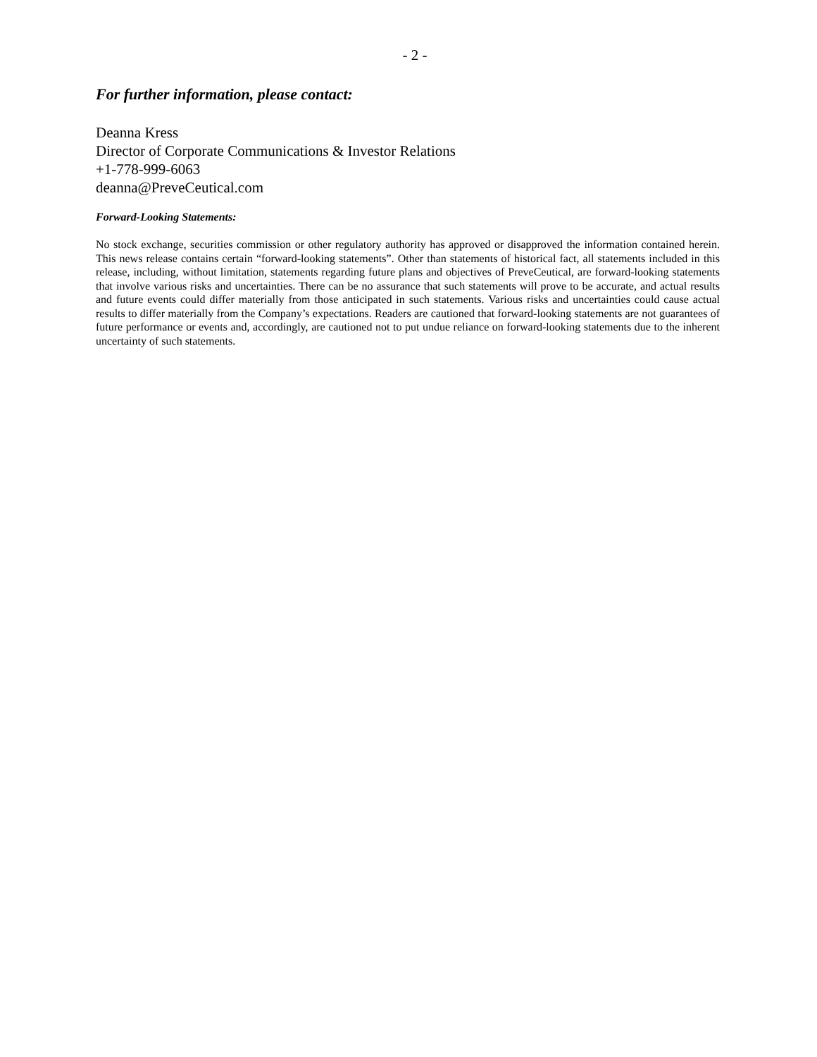- 2 -
For further information, please contact:
Deanna Kress
Director of Corporate Communications & Investor Relations
+1-778-999-6063
deanna@PreveCeutical.com
Forward-Looking Statements:
No stock exchange, securities commission or other regulatory authority has approved or disapproved the information contained herein. This news release contains certain “forward-looking statements”. Other than statements of historical fact, all statements included in this release, including, without limitation, statements regarding future plans and objectives of PreveCeutical, are forward-looking statements that involve various risks and uncertainties. There can be no assurance that such statements will prove to be accurate, and actual results and future events could differ materially from those anticipated in such statements. Various risks and uncertainties could cause actual results to differ materially from the Company’s expectations. Readers are cautioned that forward-looking statements are not guarantees of future performance or events and, accordingly, are cautioned not to put undue reliance on forward-looking statements due to the inherent uncertainty of such statements.